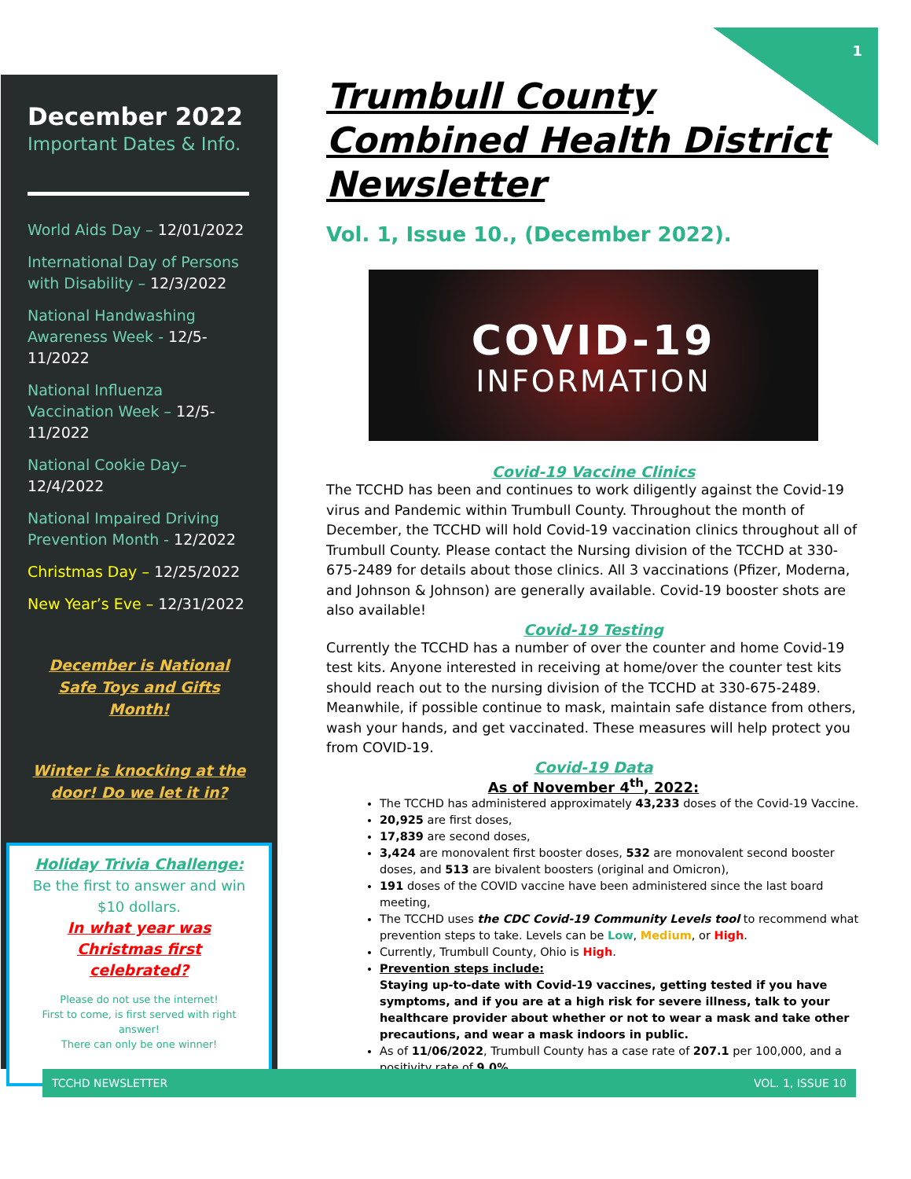1
December 2022
Important Dates & Info.
World Aids Day – 12/01/2022
International Day of Persons with Disability – 12/3/2022
National Handwashing Awareness Week - 12/5-11/2022
National Influenza Vaccination Week – 12/5-11/2022
National Cookie Day– 12/4/2022
National Impaired Driving Prevention Month - 12/2022
Christmas Day – 12/25/2022
New Year’s Eve – 12/31/2022
December is National Safe Toys and Gifts Month!
Winter is knocking at the door! Do we let it in?
Holiday Trivia Challenge:
Be the first to answer and win $10 dollars.
In what year was Christmas first celebrated?
Please do not use the internet!
First to come, is first served with right answer!
There can only be one winner!
Trumbull County Combined Health District Newsletter
Vol. 1, Issue 10., (December 2022).
COVID-19
INFORMATION
Covid-19 Vaccine Clinics
The TCCHD has been and continues to work diligently against the Covid-19 virus and Pandemic within Trumbull County. Throughout the month of December, the TCCHD will hold Covid-19 vaccination clinics throughout all of Trumbull County. Please contact the Nursing division of the TCCHD at 330-675-2489 for details about those clinics. All 3 vaccinations (Pfizer, Moderna, and Johnson & Johnson) are generally available. Covid-19 booster shots are also available!
Covid-19 Testing
Currently the TCCHD has a number of over the counter and home Covid-19 test kits. Anyone interested in receiving at home/over the counter test kits should reach out to the nursing division of the TCCHD at 330-675-2489. Meanwhile, if possible continue to mask, maintain safe distance from others, wash your hands, and get vaccinated. These measures will help protect you from COVID-19.
Covid-19 Data
As of November 4<sup>th</sup>, 2022:
The TCCHD has administered approximately 43,233 doses of the Covid-19 Vaccine.
20,925 are first doses,
17,839 are second doses,
3,424 are monovalent first booster doses, 532 are monovalent second booster doses, and 513 are bivalent boosters (original and Omicron),
191 doses of the COVID vaccine have been administered since the last board meeting,
The TCCHD uses the CDC Covid-19 Community Levels tool to recommend what prevention steps to take. Levels can be Low, Medium, or High.
Currently, Trumbull County, Ohio is High.
Prevention steps include:
Staying up-to-date with Covid-19 vaccines, getting tested if you have symptoms, and if you are at a high risk for severe illness, talk to your healthcare provider about whether or not to wear a mask and take other precautions, and wear a mask indoors in public.
As of 11/06/2022, Trumbull County has a case rate of 207.1 per 100,000, and a positivity rate of 9.0%.
TCCHD NEWSLETTER VOL. 1, ISSUE 10